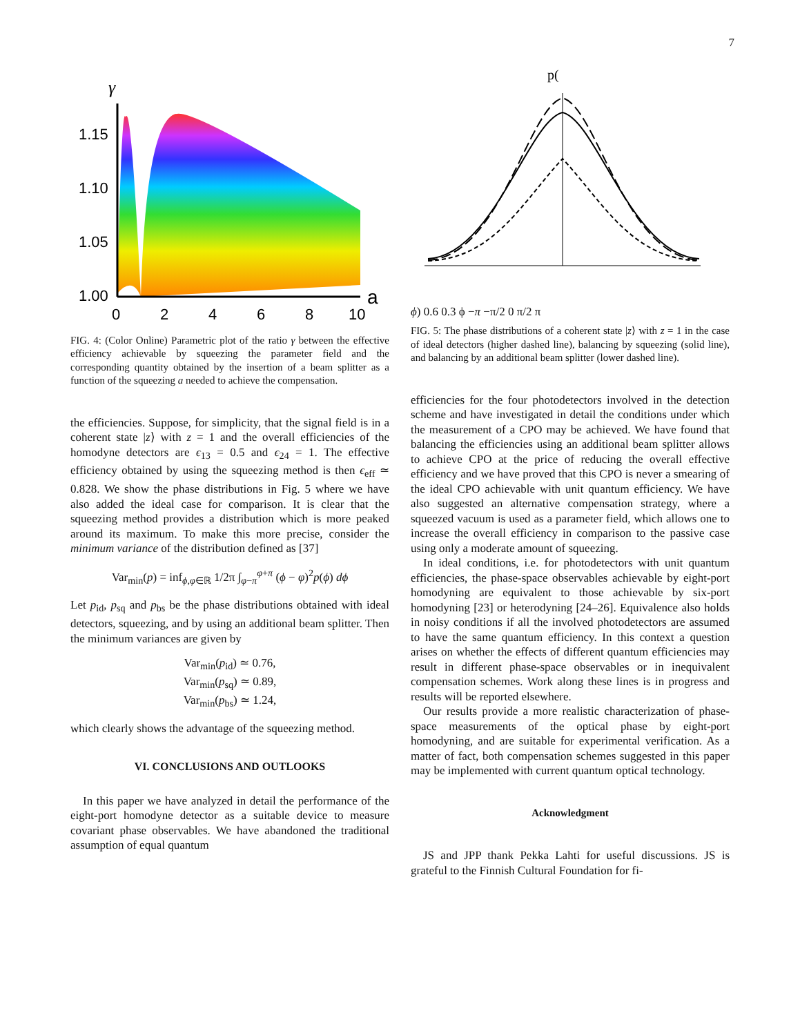7
γ
1.15
1.10
1.05
1.00
0
2
4
6
8
10
a
FIG. 4: (Color Online) Parametric plot of the ratio γ between the effective efficiency achievable by squeezing the parameter field and the corresponding quantity obtained by the insertion of a beam splitter as a function of the squeezing a needed to achieve the compensation.
the efficiencies. Suppose, for simplicity, that the signal field is in a coherent state |z⟩ with z = 1 and the overall efficiencies of the homodyne detectors are ϵ<sub>13</sub> = 0.5 and ϵ<sub>24</sub> = 1. The effective efficiency obtained by using the squeezing method is then ϵ<sub>eff</sub> ≃ 0.828. We show the phase distributions in Fig. 5 where we have also added the ideal case for comparison. It is clear that the squeezing method provides a distribution which is more peaked around its maximum. To make this more precise, consider the minimum variance of the distribution defined as [37]
Var<sub>min</sub>(p) = inf<sub>ϕ,φ∈ℝ</sub> 1/2π ∫<sub>φ−π</sub><sup>φ+π</sup> (ϕ − φ)<sup>2</sup>p(ϕ) dϕ
Let p<sub>id</sub>, p<sub>sq</sub> and p<sub>bs</sub> be the phase distributions obtained with ideal detectors, squeezing, and by using an additional beam splitter. Then the minimum variances are given by
Var<sub>min</sub>(p<sub>id</sub>) ≃ 0.76,
Var<sub>min</sub>(p<sub>sq</sub>) ≃ 0.89,
Var<sub>min</sub>(p<sub>bs</sub>) ≃ 1.24,
which clearly shows the advantage of the squeezing method.
VI. CONCLUSIONS AND OUTLOOKS
In this paper we have analyzed in detail the performance of the eight-port homodyne detector as a suitable device to measure covariant phase observables. We have abandoned the traditional assumption of equal quantum
p(ϕ)
0.6
0.3
ϕ
−π
−π/2
0
π/2
π
FIG. 5: The phase distributions of a coherent state |z⟩ with z = 1 in the case of ideal detectors (higher dashed line), balancing by squeezing (solid line), and balancing by an additional beam splitter (lower dashed line).
efficiencies for the four photodetectors involved in the detection scheme and have investigated in detail the conditions under which the measurement of a CPO may be achieved. We have found that balancing the efficiencies using an additional beam splitter allows to achieve CPO at the price of reducing the overall effective efficiency and we have proved that this CPO is never a smearing of the ideal CPO achievable with unit quantum efficiency. We have also suggested an alternative compensation strategy, where a squeezed vacuum is used as a parameter field, which allows one to increase the overall efficiency in comparison to the passive case using only a moderate amount of squeezing.
In ideal conditions, i.e. for photodetectors with unit quantum efficiencies, the phase-space observables achievable by eight-port homodyning are equivalent to those achievable by six-port homodyning [23] or heterodyning [24–26]. Equivalence also holds in noisy conditions if all the involved photodetectors are assumed to have the same quantum efficiency. In this context a question arises on whether the effects of different quantum efficiencies may result in different phase-space observables or in inequivalent compensation schemes. Work along these lines is in progress and results will be reported elsewhere.
Our results provide a more realistic characterization of phase-space measurements of the optical phase by eight-port homodyning, and are suitable for experimental verification. As a matter of fact, both compensation schemes suggested in this paper may be implemented with current quantum optical technology.
Acknowledgment
JS and JPP thank Pekka Lahti for useful discussions. JS is grateful to the Finnish Cultural Foundation for fi-